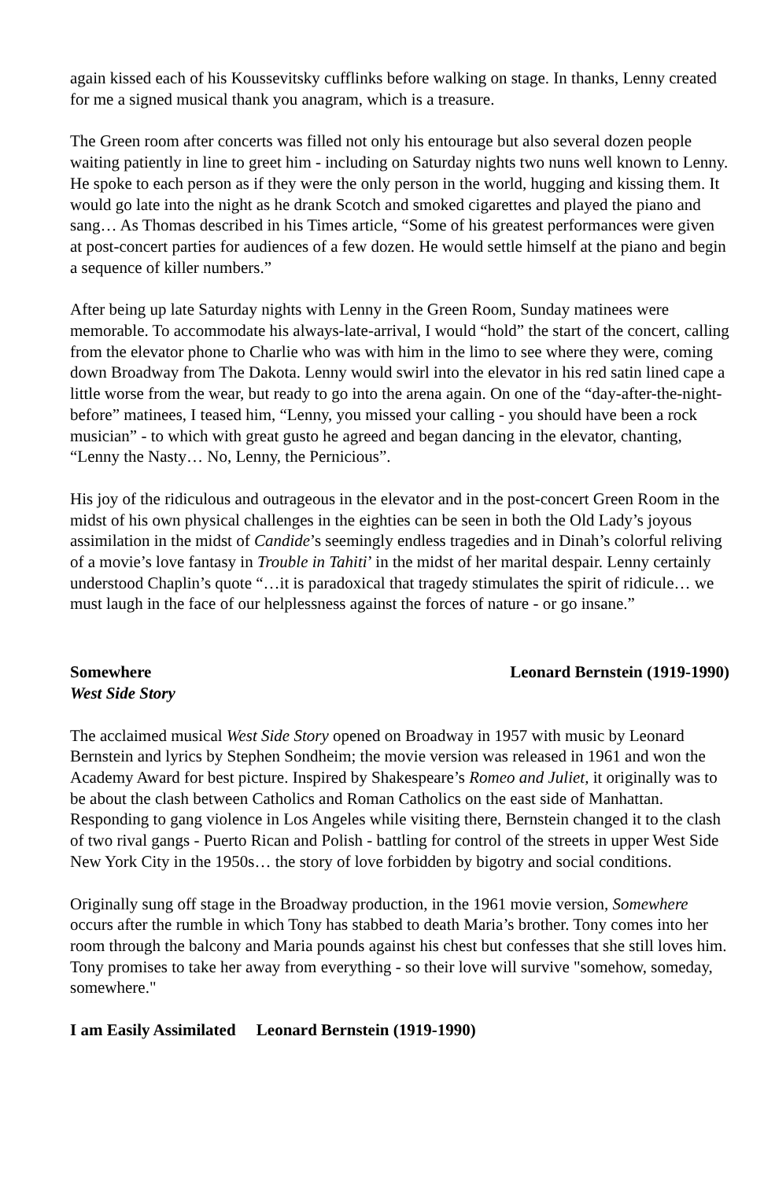again kissed each of his Koussevitsky cufflinks before walking on stage. In thanks, Lenny created for me a signed musical thank you anagram, which is a treasure.
The Green room after concerts was filled not only his entourage but also several dozen people waiting patiently in line to greet him - including on Saturday nights two nuns well known to Lenny. He spoke to each person as if they were the only person in the world, hugging and kissing them. It would go late into the night as he drank Scotch and smoked cigarettes and played the piano and sang… As Thomas described in his Times article, “Some of his greatest performances were given at post-concert parties for audiences of a few dozen. He would settle himself at the piano and begin a sequence of killer numbers.”
After being up late Saturday nights with Lenny in the Green Room, Sunday matinees were memorable. To accommodate his always-late-arrival, I would “hold” the start of the concert, calling from the elevator phone to Charlie who was with him in the limo to see where they were, coming down Broadway from The Dakota. Lenny would swirl into the elevator in his red satin lined cape a little worse from the wear, but ready to go into the arena again. On one of the “day-after-the-night-before” matinees, I teased him, “Lenny, you missed your calling - you should have been a rock musician” - to which with great gusto he agreed and began dancing in the elevator, chanting, “Lenny the Nasty… No, Lenny, the Pernicious”.
His joy of the ridiculous and outrageous in the elevator and in the post-concert Green Room in the midst of his own physical challenges in the eighties can be seen in both the Old Lady’s joyous assimilation in the midst of Candide’s seemingly endless tragedies and in Dinah’s colorful reliving of a movie’s love fantasy in Trouble in Tahiti’ in the midst of her marital despair. Lenny certainly understood Chaplin’s quote “…it is paradoxical that tragedy stimulates the spirit of ridicule… we must laugh in the face of our helplessness against the forces of nature - or go insane.”
Somewhere Leonard Bernstein (1919-1990)
West Side Story
The acclaimed musical West Side Story opened on Broadway in 1957 with music by Leonard Bernstein and lyrics by Stephen Sondheim; the movie version was released in 1961 and won the Academy Award for best picture. Inspired by Shakespeare’s Romeo and Juliet, it originally was to be about the clash between Catholics and Roman Catholics on the east side of Manhattan. Responding to gang violence in Los Angeles while visiting there, Bernstein changed it to the clash of two rival gangs - Puerto Rican and Polish - battling for control of the streets in upper West Side New York City in the 1950s… the story of love forbidden by bigotry and social conditions.
Originally sung off stage in the Broadway production, in the 1961 movie version, Somewhere occurs after the rumble in which Tony has stabbed to death Maria’s brother. Tony comes into her room through the balcony and Maria pounds against his chest but confesses that she still loves him. Tony promises to take her away from everything - so their love will survive "somehow, someday, somewhere."
I am Easily Assimilated Leonard Bernstein (1919-1990)